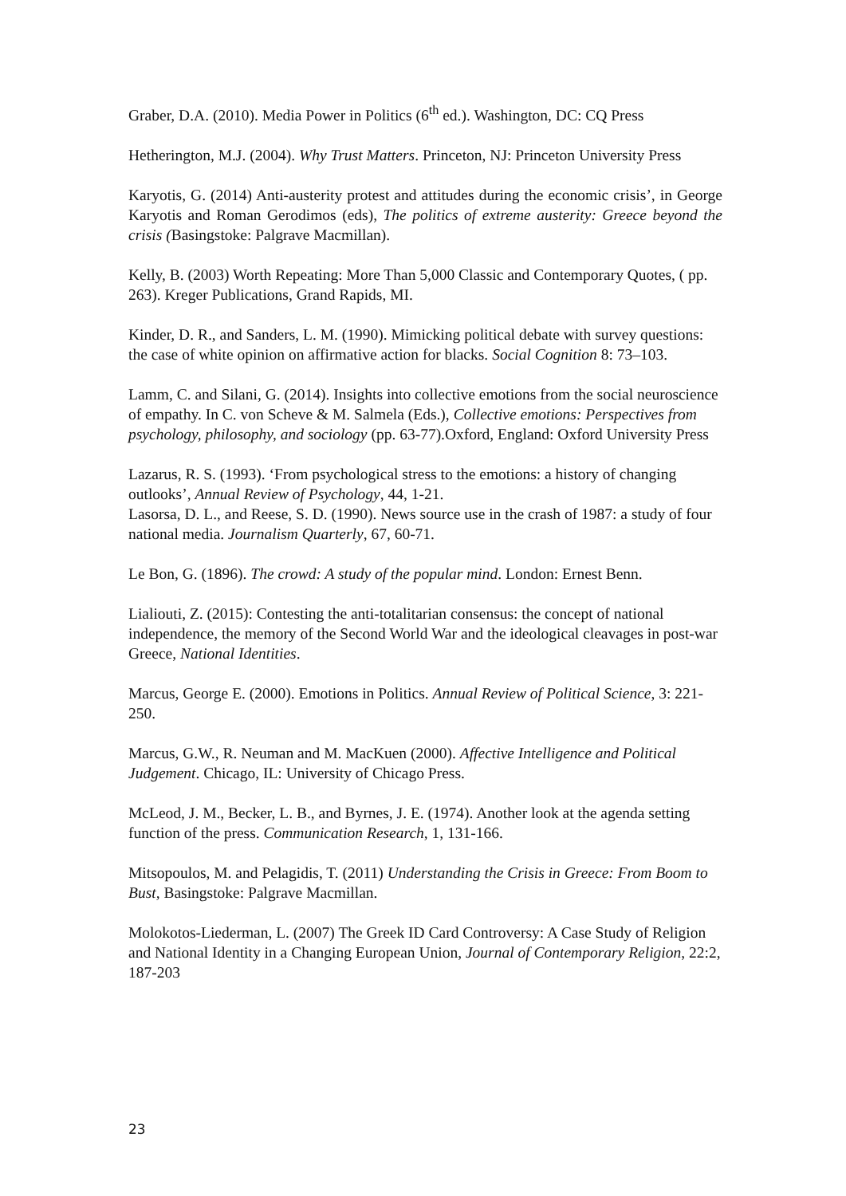Graber, D.A. (2010). Media Power in Politics (6<sup>th</sup> ed.). Washington, DC: CQ Press
Hetherington, M.J. (2004). Why Trust Matters. Princeton, NJ: Princeton University Press
Karyotis, G. (2014) Anti-austerity protest and attitudes during the economic crisis’, in George Karyotis and Roman Gerodimos (eds), The politics of extreme austerity: Greece beyond the crisis (Basingstoke: Palgrave Macmillan).
Kelly, B. (2003) Worth Repeating: More Than 5,000 Classic and Contemporary Quotes, ( pp. 263). Kreger Publications, Grand Rapids, MI.
Kinder, D. R., and Sanders, L. M. (1990). Mimicking political debate with survey questions: the case of white opinion on affirmative action for blacks. Social Cognition 8: 73–103.
Lamm, C. and Silani, G. (2014). Insights into collective emotions from the social neuroscience of empathy. In C. von Scheve & M. Salmela (Eds.), Collective emotions: Perspectives from psychology, philosophy, and sociology (pp. 63-77).Oxford, England: Oxford University Press
Lazarus, R. S. (1993). ‘From psychological stress to the emotions: a history of changing outlooks’, Annual Review of Psychology, 44, 1-21.
Lasorsa, D. L., and Reese, S. D. (1990). News source use in the crash of 1987: a study of four national media. Journalism Quarterly, 67, 60-71.
Le Bon, G. (1896). The crowd: A study of the popular mind. London: Ernest Benn.
Lialiouti, Z. (2015): Contesting the anti-totalitarian consensus: the concept of national independence, the memory of the Second World War and the ideological cleavages in post-war Greece, National Identities.
Marcus, George E. (2000). Emotions in Politics. Annual Review of Political Science, 3: 221-250.
Marcus, G.W., R. Neuman and M. MacKuen (2000). Affective Intelligence and Political Judgement. Chicago, IL: University of Chicago Press.
McLeod, J. M., Becker, L. B., and Byrnes, J. E. (1974). Another look at the agenda setting function of the press. Communication Research, 1, 131-166.
Mitsopoulos, M. and Pelagidis, T. (2011) Understanding the Crisis in Greece: From Boom to Bust, Basingstoke: Palgrave Macmillan.
Molokotos-Liederman, L. (2007) The Greek ID Card Controversy: A Case Study of Religion and National Identity in a Changing European Union, Journal of Contemporary Religion, 22:2, 187-203
23